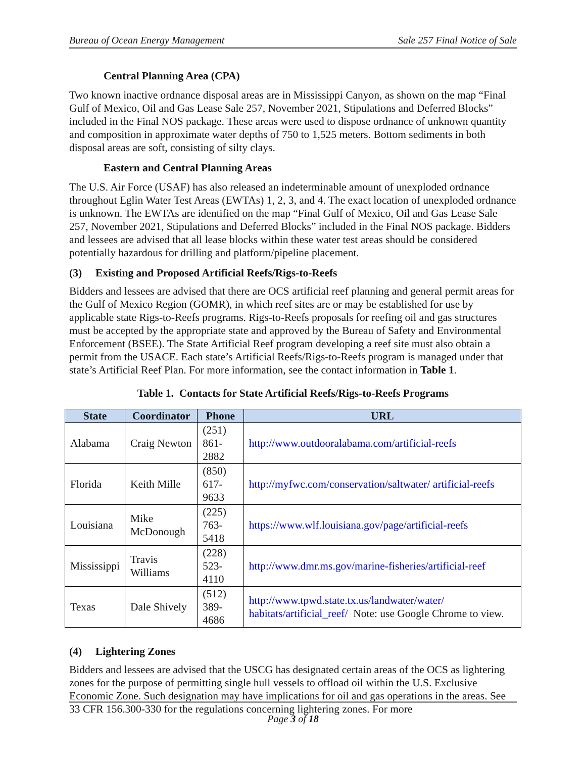Bureau of Ocean Energy Management Sale 257 Final Notice of Sale
Central Planning Area (CPA)
Two known inactive ordnance disposal areas are in Mississippi Canyon, as shown on the map “Final Gulf of Mexico, Oil and Gas Lease Sale 257, November 2021, Stipulations and Deferred Blocks” included in the Final NOS package. These areas were used to dispose ordnance of unknown quantity and composition in approximate water depths of 750 to 1,525 meters. Bottom sediments in both disposal areas are soft, consisting of silty clays.
Eastern and Central Planning Areas
The U.S. Air Force (USAF) has also released an indeterminable amount of unexploded ordnance throughout Eglin Water Test Areas (EWTAs) 1, 2, 3, and 4. The exact location of unexploded ordnance is unknown. The EWTAs are identified on the map “Final Gulf of Mexico, Oil and Gas Lease Sale 257, November 2021, Stipulations and Deferred Blocks” included in the Final NOS package. Bidders and lessees are advised that all lease blocks within these water test areas should be considered potentially hazardous for drilling and platform/pipeline placement.
(3) Existing and Proposed Artificial Reefs/Rigs-to-Reefs
Bidders and lessees are advised that there are OCS artificial reef planning and general permit areas for the Gulf of Mexico Region (GOMR), in which reef sites are or may be established for use by applicable state Rigs-to-Reefs programs. Rigs-to-Reefs proposals for reefing oil and gas structures must be accepted by the appropriate state and approved by the Bureau of Safety and Environmental Enforcement (BSEE). The State Artificial Reef program developing a reef site must also obtain a permit from the USACE. Each state’s Artificial Reefs/Rigs-to-Reefs program is managed under that state’s Artificial Reef Plan. For more information, see the contact information in Table 1.
Table 1. Contacts for State Artificial Reefs/Rigs-to-Reefs Programs
| State | Coordinator | Phone | URL |
| --- | --- | --- | --- |
| Alabama | Craig Newton | (251) 861-2882 | http://www.outdooralabama.com/artificial-reefs |
| Florida | Keith Mille | (850) 617-9633 | http://myfwc.com/conservation/saltwater/ artificial-reefs |
| Louisiana | Mike McDonough | (225) 763-5418 | https://www.wlf.louisiana.gov/page/artificial-reefs |
| Mississippi | Travis Williams | (228) 523-4110 | http://www.dmr.ms.gov/marine-fisheries/artificial-reef |
| Texas | Dale Shively | (512) 389-4686 | http://www.tpwd.state.tx.us/landwater/water/ habitats/artificial_reef/ Note: use Google Chrome to view. |
(4) Lightering Zones
Bidders and lessees are advised that the USCG has designated certain areas of the OCS as lightering zones for the purpose of permitting single hull vessels to offload oil within the U.S. Exclusive Economic Zone. Such designation may have implications for oil and gas operations in the areas. See 33 CFR 156.300-330 for the regulations concerning lightering zones. For more
Page 3 of 18